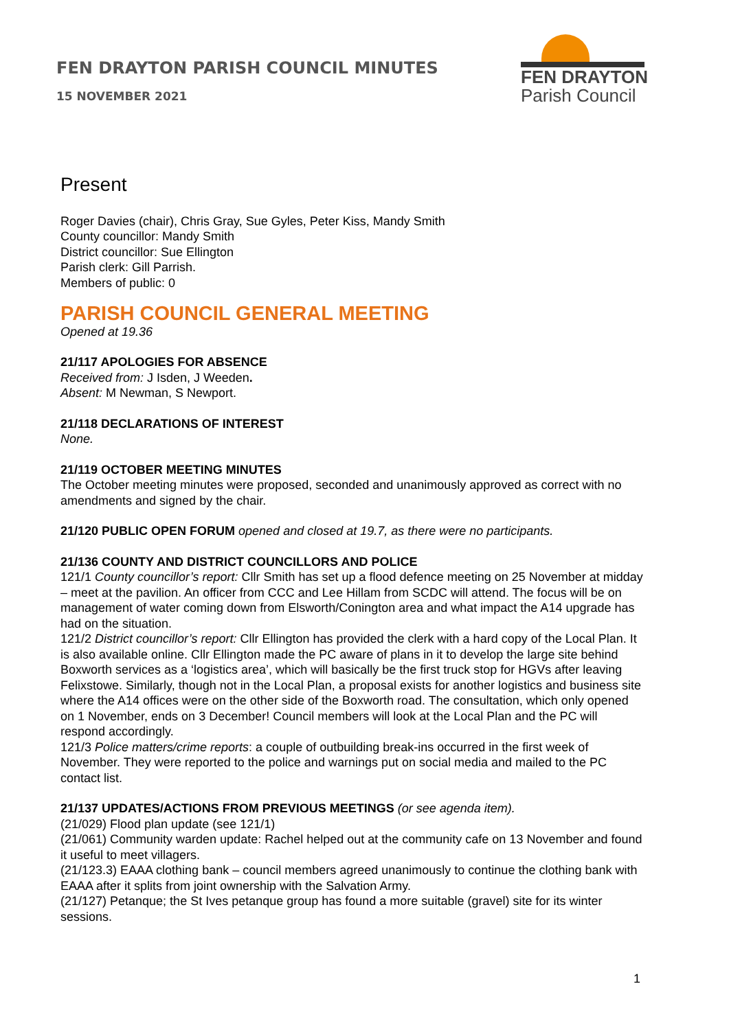FEN DRAYTON PARISH COUNCIL MINUTES
15 NOVEMBER 2021
FEN DRAYTON
Parish Council
Present
Roger Davies (chair), Chris Gray, Sue Gyles, Peter Kiss, Mandy Smith
County councillor: Mandy Smith
District councillor: Sue Ellington
Parish clerk: Gill Parrish.
Members of public: 0
PARISH COUNCIL GENERAL MEETING
Opened at 19.36
21/117 APOLOGIES FOR ABSENCE
Received from: J Isden, J Weeden.
Absent: M Newman, S Newport.
21/118 DECLARATIONS OF INTEREST
None.
21/119 OCTOBER MEETING MINUTES
The October meeting minutes were proposed, seconded and unanimously approved as correct with no amendments and signed by the chair.
21/120 PUBLIC OPEN FORUM opened and closed at 19.7, as there were no participants.
21/136 COUNTY AND DISTRICT COUNCILLORS AND POLICE
121/1 County councillor’s report: Cllr Smith has set up a flood defence meeting on 25 November at midday – meet at the pavilion. An officer from CCC and Lee Hillam from SCDC will attend. The focus will be on management of water coming down from Elsworth/Conington area and what impact the A14 upgrade has had on the situation.
121/2 District councillor’s report: Cllr Ellington has provided the clerk with a hard copy of the Local Plan. It is also available online. Cllr Ellington made the PC aware of plans in it to develop the large site behind Boxworth services as a ‘logistics area’, which will basically be the first truck stop for HGVs after leaving Felixstowe. Similarly, though not in the Local Plan, a proposal exists for another logistics and business site where the A14 offices were on the other side of the Boxworth road. The consultation, which only opened on 1 November, ends on 3 December! Council members will look at the Local Plan and the PC will respond accordingly.
121/3 Police matters/crime reports: a couple of outbuilding break-ins occurred in the first week of November. They were reported to the police and warnings put on social media and mailed to the PC contact list.
21/137 UPDATES/ACTIONS FROM PREVIOUS MEETINGS (or see agenda item).
(21/029) Flood plan update (see 121/1)
(21/061) Community warden update: Rachel helped out at the community cafe on 13 November and found it useful to meet villagers.
(21/123.3) EAAA clothing bank – council members agreed unanimously to continue the clothing bank with EAAA after it splits from joint ownership with the Salvation Army.
(21/127) Petanque; the St Ives petanque group has found a more suitable (gravel) site for its winter sessions.
1